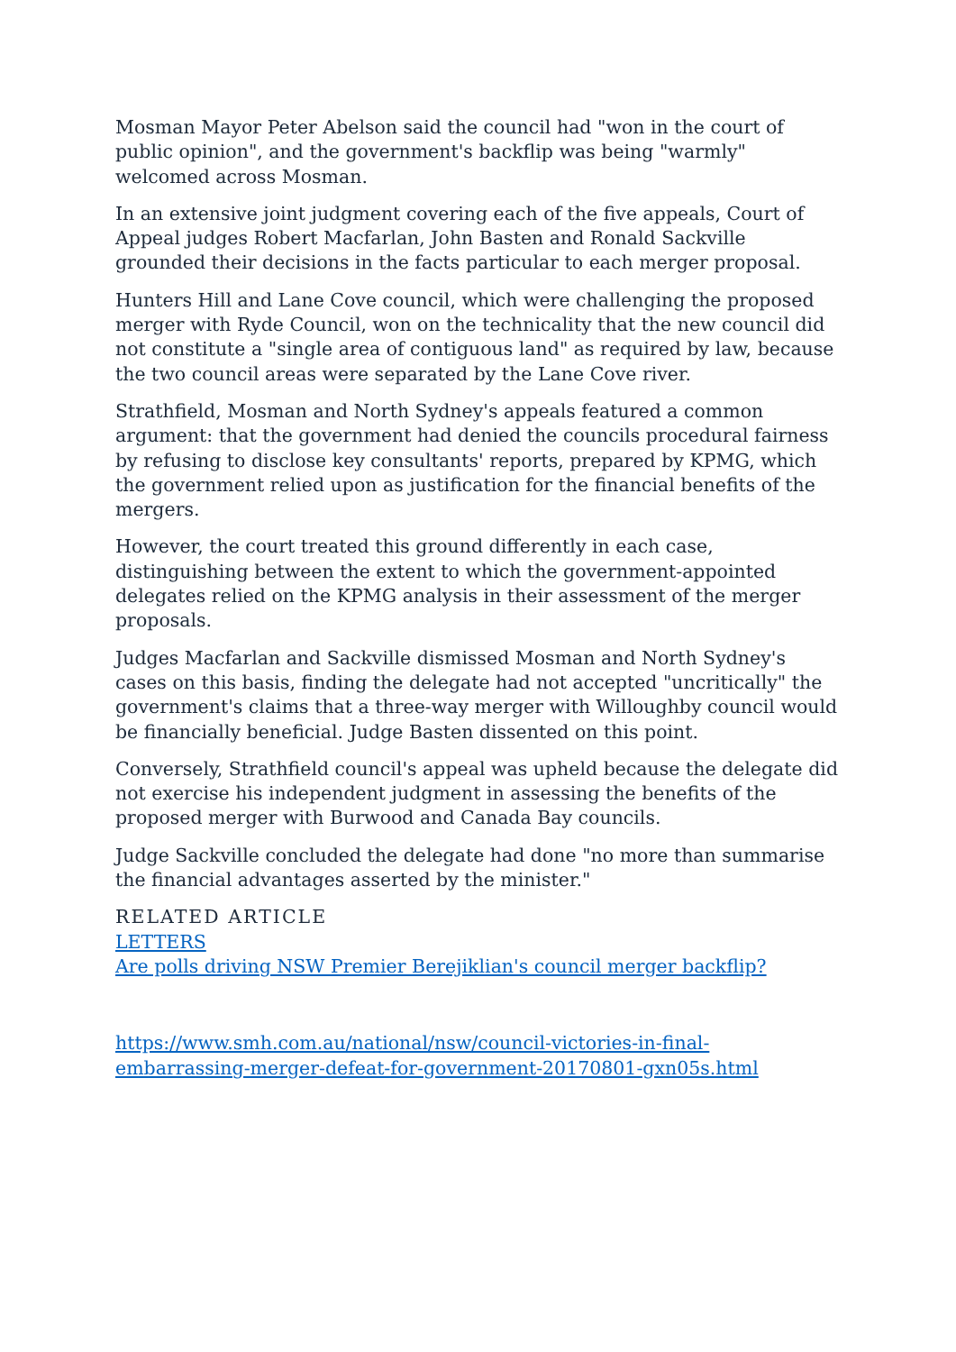Mosman Mayor Peter Abelson said the council had "won in the court of public opinion", and the government's backflip was being "warmly" welcomed across Mosman.
In an extensive joint judgment covering each of the five appeals, Court of Appeal judges Robert Macfarlan, John Basten and Ronald Sackville grounded their decisions in the facts particular to each merger proposal.
Hunters Hill and Lane Cove council, which were challenging the proposed merger with Ryde Council, won on the technicality that the new council did not constitute a "single area of contiguous land" as required by law, because the two council areas were separated by the Lane Cove river.
Strathfield, Mosman and North Sydney's appeals featured a common argument: that the government had denied the councils procedural fairness by refusing to disclose key consultants' reports, prepared by KPMG, which the government relied upon as justification for the financial benefits of the mergers.
However, the court treated this ground differently in each case, distinguishing between the extent to which the government-appointed delegates relied on the KPMG analysis in their assessment of the merger proposals.
Judges Macfarlan and Sackville dismissed Mosman and North Sydney's cases on this basis, finding the delegate had not accepted "uncritically" the government's claims that a three-way merger with Willoughby council would be financially beneficial. Judge Basten dissented on this point.
Conversely, Strathfield council's appeal was upheld because the delegate did not exercise his independent judgment in assessing the benefits of the proposed merger with Burwood and Canada Bay councils.
Judge Sackville concluded the delegate had done "no more than summarise the financial advantages asserted by the minister."
RELATED ARTICLE
LETTERS
Are polls driving NSW Premier Berejiklian's council merger backflip?
https://www.smh.com.au/national/nsw/council-victories-in-final-embarrassing-merger-defeat-for-government-20170801-gxn05s.html